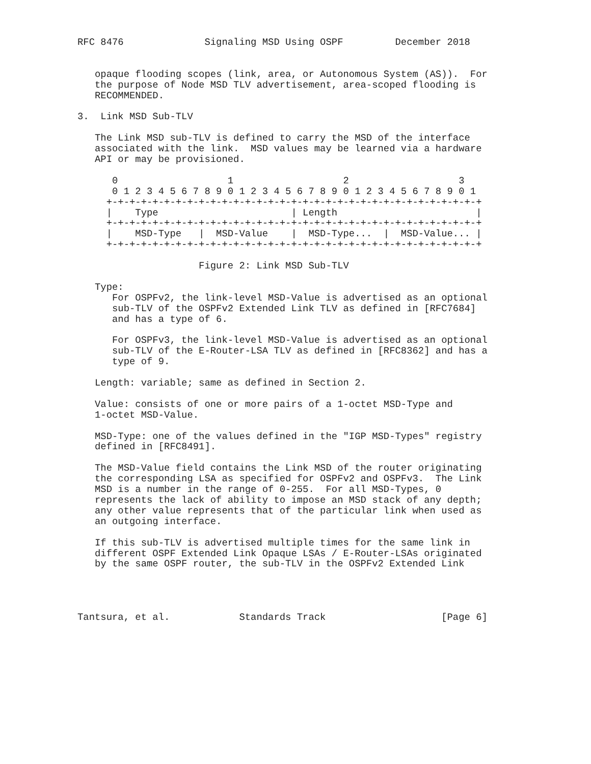RFC 8476              Signaling MSD Using OSPF         December 2018


   opaque flooding scopes (link, area, or Autonomous System (AS)).  For
   the purpose of Node MSD TLV advertisement, area-scoped flooding is
   RECOMMENDED.

3.  Link MSD Sub-TLV

   The Link MSD sub-TLV is defined to carry the MSD of the interface
   associated with the link.  MSD values may be learned via a hardware
   API or may be provisioned.

      0                   1                   2                   3
      0 1 2 3 4 5 6 7 8 9 0 1 2 3 4 5 6 7 8 9 0 1 2 3 4 5 6 7 8 9 0 1
     +-+-+-+-+-+-+-+-+-+-+-+-+-+-+-+-+-+-+-+-+-+-+-+-+-+-+-+-+-+-+-+-+
     |    Type                       | Length                        |
     +-+-+-+-+-+-+-+-+-+-+-+-+-+-+-+-+-+-+-+-+-+-+-+-+-+-+-+-+-+-+-+-+
     |    MSD-Type   |  MSD-Value    |  MSD-Type...  |  MSD-Value... |
     +-+-+-+-+-+-+-+-+-+-+-+-+-+-+-+-+-+-+-+-+-+-+-+-+-+-+-+-+-+-+-+-+

                     Figure 2: Link MSD Sub-TLV

   Type:
      For OSPFv2, the link-level MSD-Value is advertised as an optional
      sub-TLV of the OSPFv2 Extended Link TLV as defined in [RFC7684]
      and has a type of 6.

      For OSPFv3, the link-level MSD-Value is advertised as an optional
      sub-TLV of the E-Router-LSA TLV as defined in [RFC8362] and has a
      type of 9.

   Length: variable; same as defined in Section 2.

   Value: consists of one or more pairs of a 1-octet MSD-Type and
   1-octet MSD-Value.

   MSD-Type: one of the values defined in the "IGP MSD-Types" registry
   defined in [RFC8491].

   The MSD-Value field contains the Link MSD of the router originating
   the corresponding LSA as specified for OSPFv2 and OSPFv3.  The Link
   MSD is a number in the range of 0-255.  For all MSD-Types, 0
   represents the lack of ability to impose an MSD stack of any depth;
   any other value represents that of the particular link when used as
   an outgoing interface.

   If this sub-TLV is advertised multiple times for the same link in
   different OSPF Extended Link Opaque LSAs / E-Router-LSAs originated
   by the same OSPF router, the sub-TLV in the OSPFv2 Extended Link




Tantsura, et al.            Standards Track                    [Page 6]